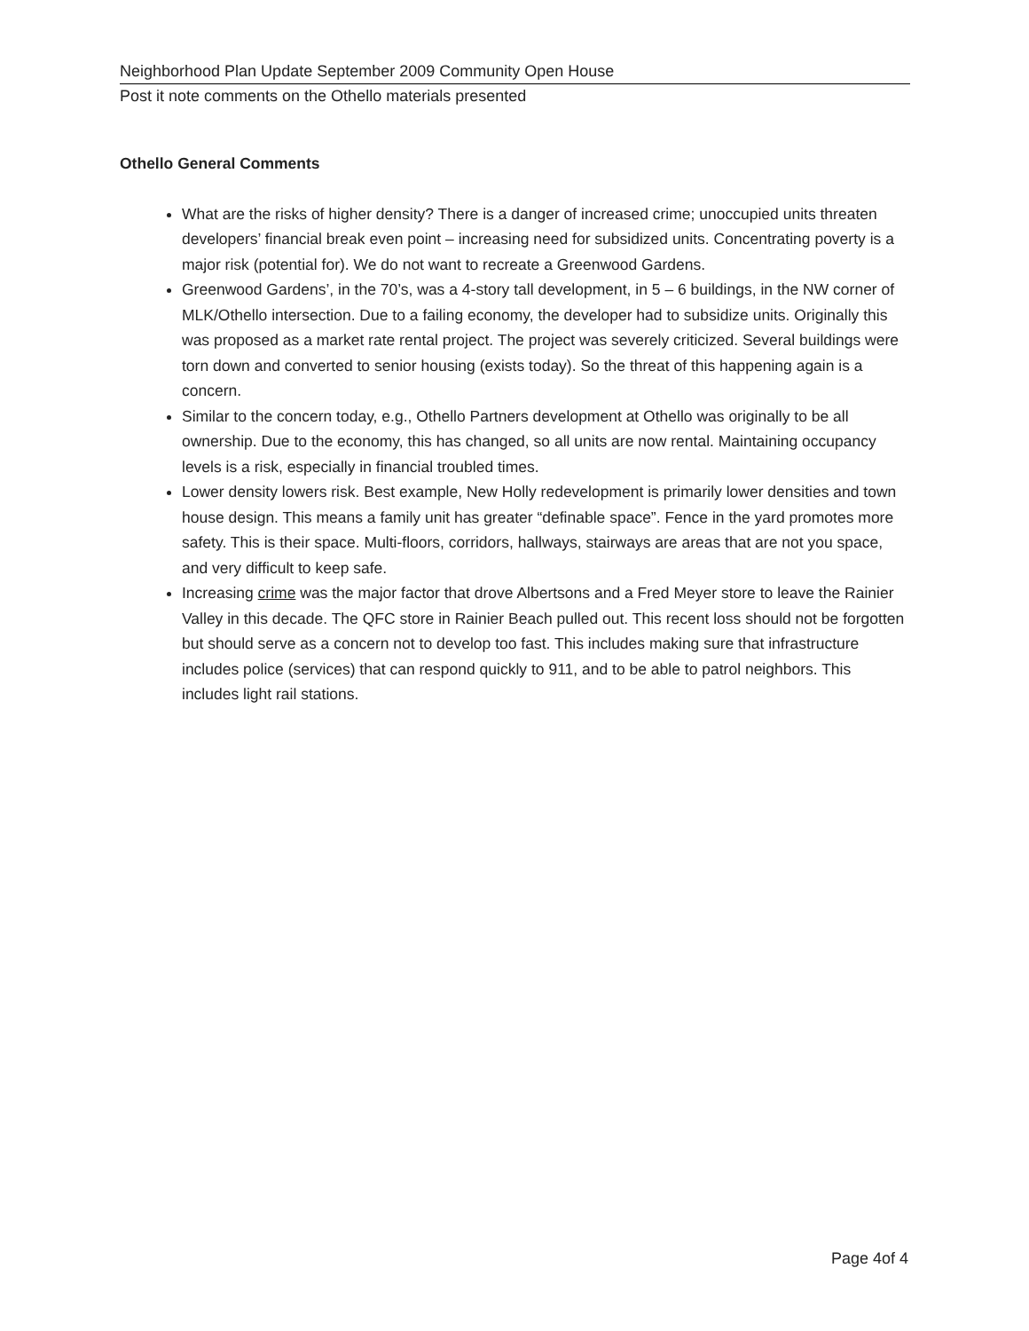Neighborhood Plan Update September 2009 Community Open House
Post it note comments on the Othello materials presented
Othello General Comments
What are the risks of higher density? There is a danger of increased crime; unoccupied units threaten developers’ financial break even point – increasing need for subsidized units. Concentrating poverty is a major risk (potential for). We do not want to recreate a Greenwood Gardens.
Greenwood Gardens’, in the 70’s, was a 4-story tall development, in 5 – 6 buildings, in the NW corner of MLK/Othello intersection. Due to a failing economy, the developer had to subsidize units. Originally this was proposed as a market rate rental project. The project was severely criticized. Several buildings were torn down and converted to senior housing (exists today). So the threat of this happening again is a concern.
Similar to the concern today, e.g., Othello Partners development at Othello was originally to be all ownership. Due to the economy, this has changed, so all units are now rental. Maintaining occupancy levels is a risk, especially in financial troubled times.
Lower density lowers risk. Best example, New Holly redevelopment is primarily lower densities and town house design. This means a family unit has greater “definable space”. Fence in the yard promotes more safety. This is their space. Multi-floors, corridors, hallways, stairways are areas that are not you space, and very difficult to keep safe.
Increasing crime was the major factor that drove Albertsons and a Fred Meyer store to leave the Rainier Valley in this decade. The QFC store in Rainier Beach pulled out. This recent loss should not be forgotten but should serve as a concern not to develop too fast. This includes making sure that infrastructure includes police (services) that can respond quickly to 911, and to be able to patrol neighbors. This includes light rail stations.
Page 4of 4